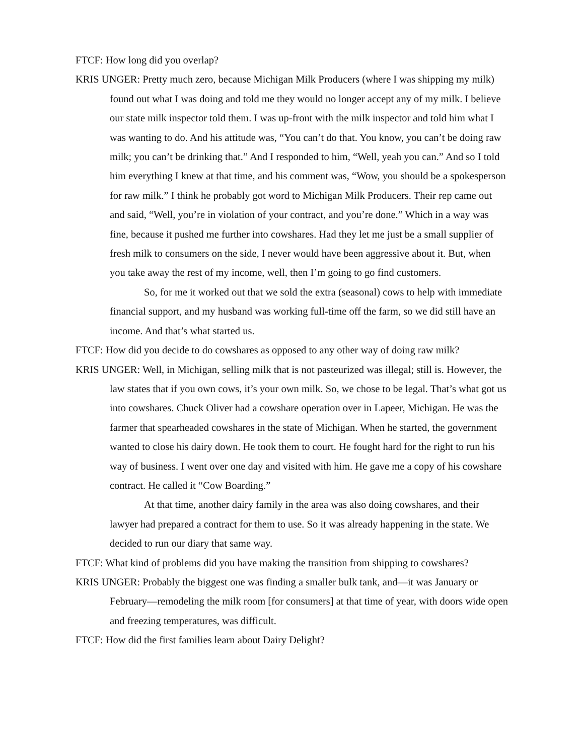FTCF: How long did you overlap?
KRIS UNGER: Pretty much zero, because Michigan Milk Producers (where I was shipping my milk) found out what I was doing and told me they would no longer accept any of my milk. I believe our state milk inspector told them. I was up-front with the milk inspector and told him what I was wanting to do. And his attitude was, “You can’t do that. You know, you can’t be doing raw milk; you can’t be drinking that.” And I responded to him, “Well, yeah you can.” And so I told him everything I knew at that time, and his comment was, “Wow, you should be a spokesperson for raw milk.” I think he probably got word to Michigan Milk Producers. Their rep came out and said, “Well, you’re in violation of your contract, and you’re done.” Which in a way was fine, because it pushed me further into cowshares. Had they let me just be a small supplier of fresh milk to consumers on the side, I never would have been aggressive about it. But, when you take away the rest of my income, well, then I’m going to go find customers.
So, for me it worked out that we sold the extra (seasonal) cows to help with immediate financial support, and my husband was working full-time off the farm, so we did still have an income. And that’s what started us.
FTCF: How did you decide to do cowshares as opposed to any other way of doing raw milk?
KRIS UNGER: Well, in Michigan, selling milk that is not pasteurized was illegal; still is. However, the law states that if you own cows, it’s your own milk. So, we chose to be legal. That’s what got us into cowshares. Chuck Oliver had a cowshare operation over in Lapeer, Michigan. He was the farmer that spearheaded cowshares in the state of Michigan. When he started, the government wanted to close his dairy down. He took them to court. He fought hard for the right to run his way of business. I went over one day and visited with him. He gave me a copy of his cowshare contract. He called it “Cow Boarding.”
At that time, another dairy family in the area was also doing cowshares, and their lawyer had prepared a contract for them to use. So it was already happening in the state. We decided to run our diary that same way.
FTCF: What kind of problems did you have making the transition from shipping to cowshares?
KRIS UNGER: Probably the biggest one was finding a smaller bulk tank, and—it was January or February—remodeling the milk room [for consumers] at that time of year, with doors wide open and freezing temperatures, was difficult.
FTCF: How did the first families learn about Dairy Delight?